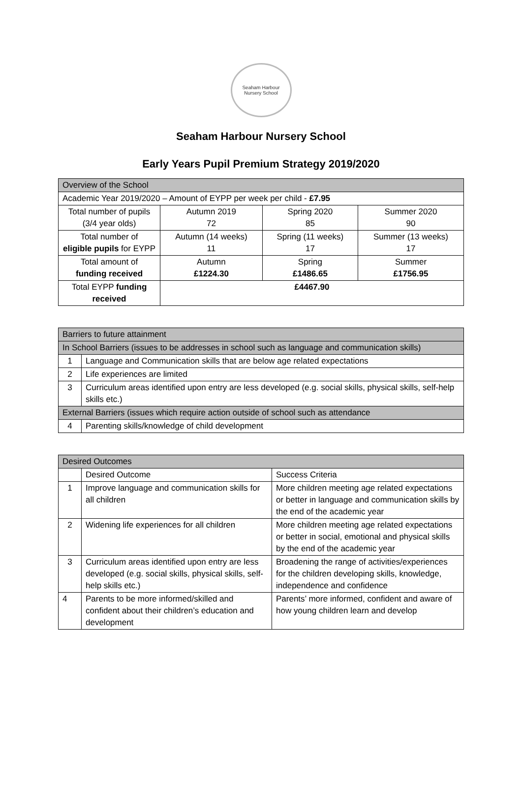Seaham Harbour
Nursery School
Seaham Harbour Nursery School
Early Years Pupil Premium Strategy 2019/2020
| Overview of the School | | | |
| --- | --- | --- | --- |
| Academic Year 2019/2020 – Amount of EYPP per week per child - £7.95 | | | |
| Total number of pupils (3/4 year olds) | Autumn 2019 72 | Spring 2020 85 | Summer 2020 90 |
| Total number of eligible pupils for EYPP | Autumn (14 weeks) 11 | Spring (11 weeks) 17 | Summer (13 weeks) 17 |
| Total amount of funding received | Autumn £1224.30 | Spring £1486.65 | Summer £1756.95 |
| Total EYPP funding received | £4467.90 | | |
| Barriers to future attainment | |
| --- | --- |
| In School Barriers (issues to be addresses in school such as language and communication skills) | |
| 1 | Language and Communication skills that are below age related expectations |
| 2 | Life experiences are limited |
| 3 | Curriculum areas identified upon entry are less developed (e.g. social skills, physical skills, self-help skills etc.) |
| External Barriers (issues which require action outside of school such as attendance | |
| 4 | Parenting skills/knowledge of child development |
| Desired Outcomes | | |
| --- | --- | --- |
| | Desired Outcome | Success Criteria |
| 1 | Improve language and communication skills for all children | More children meeting age related expectations or better in language and communication skills by the end of the academic year |
| 2 | Widening life experiences for all children | More children meeting age related expectations or better in social, emotional and physical skills by the end of the academic year |
| 3 | Curriculum areas identified upon entry are less developed (e.g. social skills, physical skills, self-help skills etc.) | Broadening the range of activities/experiences for the children developing skills, knowledge, independence and confidence |
| 4 | Parents to be more informed/skilled and confident about their children’s education and development | Parents’ more informed, confident and aware of how young children learn and develop |